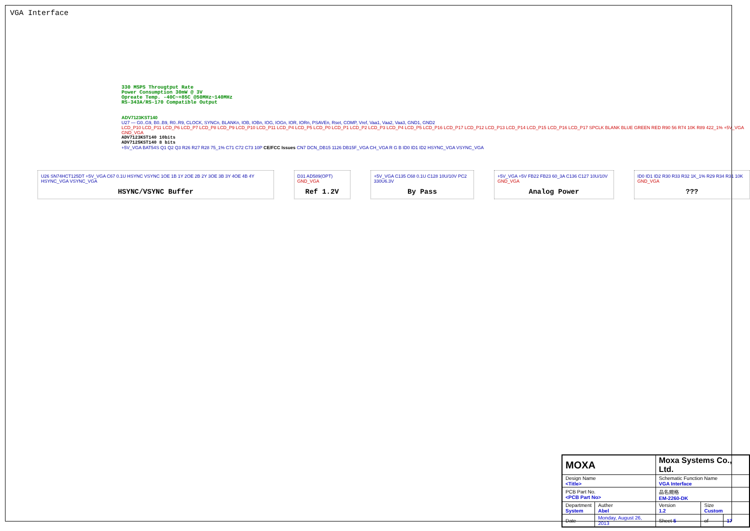VGA Interface
330 MSPS Througtput Rate
Power Consumption 30mW @ 3V
Opreate Temp. -40C~+85C @50MHz~140MHz
RS-343A/RS-170 Compatible Output
ADV7123KST140
U27 — G0..G9, B0..B9, R0..R9, CLOCK, SYNCn, BLANKn, IOB, IOBn, IOG, IOGn, IOR, IORn, PSAVEn, Rset, COMP, Vref, Vaa1, Vaa2, Vaa3, GND1, GND2
LCD_P10 LCD_P11 LCD_P6 LCD_P7 LCD_P8 LCD_P9 LCD_P10 LCD_P11 LCD_P4 LCD_P5 LCD_P0 LCD_P1 LCD_P2 LCD_P3 LCD_P4 LCD_P5 LCD_P16 LCD_P17 LCD_P12 LCD_P13 LCD_P14 LCD_P15 LCD_P16 LCD_P17 SPCLK BLANK BLUE GREEN RED R90 56 R74 10K R89 422_1% +5V_VGA GND_VGA
ADV7123KST140 10bits
ADV7125KST140 8 bits
+5V_VGA BAT54S Q1 Q2 Q3 R26 R27 R28 75_1% C71 C72 C73 10P CE/FCC Issues CN7 DCN_DB15 1126 DB15F_VGA CH_VGA R G B ID0 ID1 ID2 HSYNC_VGA VSYNC_VGA
U26 SN74HCT125DT +5V_VGA C67 0.1U HSYNC VSYNC 1OE 1B 1Y 2OE 2B 2Y 3OE 3B 3Y 4OE 4B 4Y HSYNC_VGA VSYNC_VGA
HSYNC/VSYNC Buffer
D31 AD589(OPT) GND_VGA
Ref 1.2V
+5V_VGA C135 C68 0.1U C128 10U/10V PC2 330U6.3V
By Pass
+5V_VGA +5V FB22 FB23 60_3A C136 C127 10U/10V GND_VGA
Analog Power
ID0 ID1 ID2 R30 R33 R32 1K_1% R29 R34 R31 10K GND_VGA???
| MOXA | | Moxa Systems Co., Ltd. | | |
| Design Name <Title> | | Schematic Function Name VGA Interface | | |
| PCB Part No. <PCB Part No> | | 品名規格 EM-2260-DK | | |
| Department System | Auther Abel | Version 1.2 | Size Custom | |
| Date | Monday, August 26, 2013 | Sheet 5 | of | 17 |